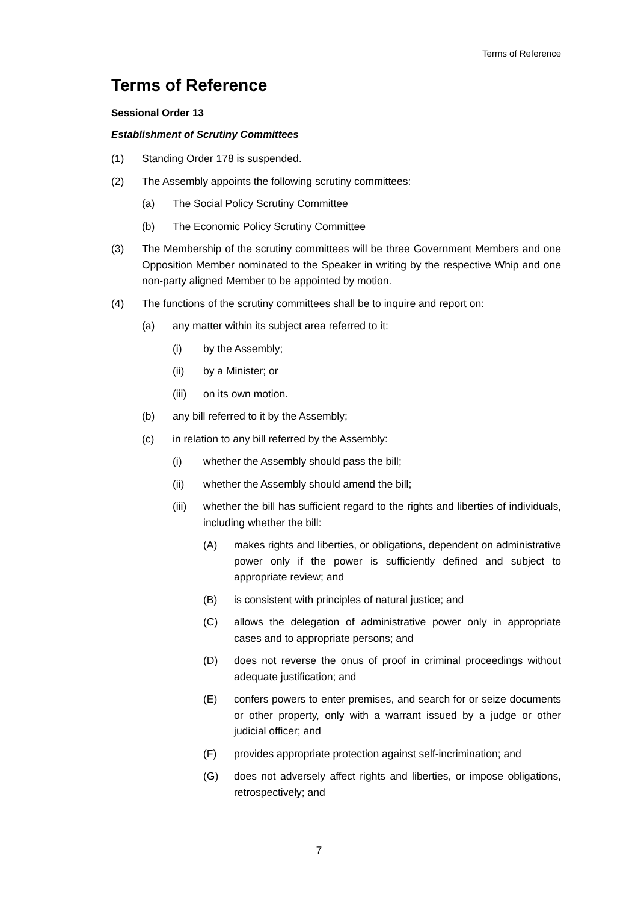Terms of Reference
Terms of Reference
Sessional Order 13
Establishment of Scrutiny Committees
(1) Standing Order 178 is suspended.
(2) The Assembly appoints the following scrutiny committees:
(a) The Social Policy Scrutiny Committee
(b) The Economic Policy Scrutiny Committee
(3) The Membership of the scrutiny committees will be three Government Members and one Opposition Member nominated to the Speaker in writing by the respective Whip and one non-party aligned Member to be appointed by motion.
(4) The functions of the scrutiny committees shall be to inquire and report on:
(a) any matter within its subject area referred to it:
(i) by the Assembly;
(ii) by a Minister; or
(iii) on its own motion.
(b) any bill referred to it by the Assembly;
(c) in relation to any bill referred by the Assembly:
(i) whether the Assembly should pass the bill;
(ii) whether the Assembly should amend the bill;
(iii) whether the bill has sufficient regard to the rights and liberties of individuals, including whether the bill:
(A) makes rights and liberties, or obligations, dependent on administrative power only if the power is sufficiently defined and subject to appropriate review; and
(B) is consistent with principles of natural justice; and
(C) allows the delegation of administrative power only in appropriate cases and to appropriate persons; and
(D) does not reverse the onus of proof in criminal proceedings without adequate justification; and
(E) confers powers to enter premises, and search for or seize documents or other property, only with a warrant issued by a judge or other judicial officer; and
(F) provides appropriate protection against self-incrimination; and
(G) does not adversely affect rights and liberties, or impose obligations, retrospectively; and
7